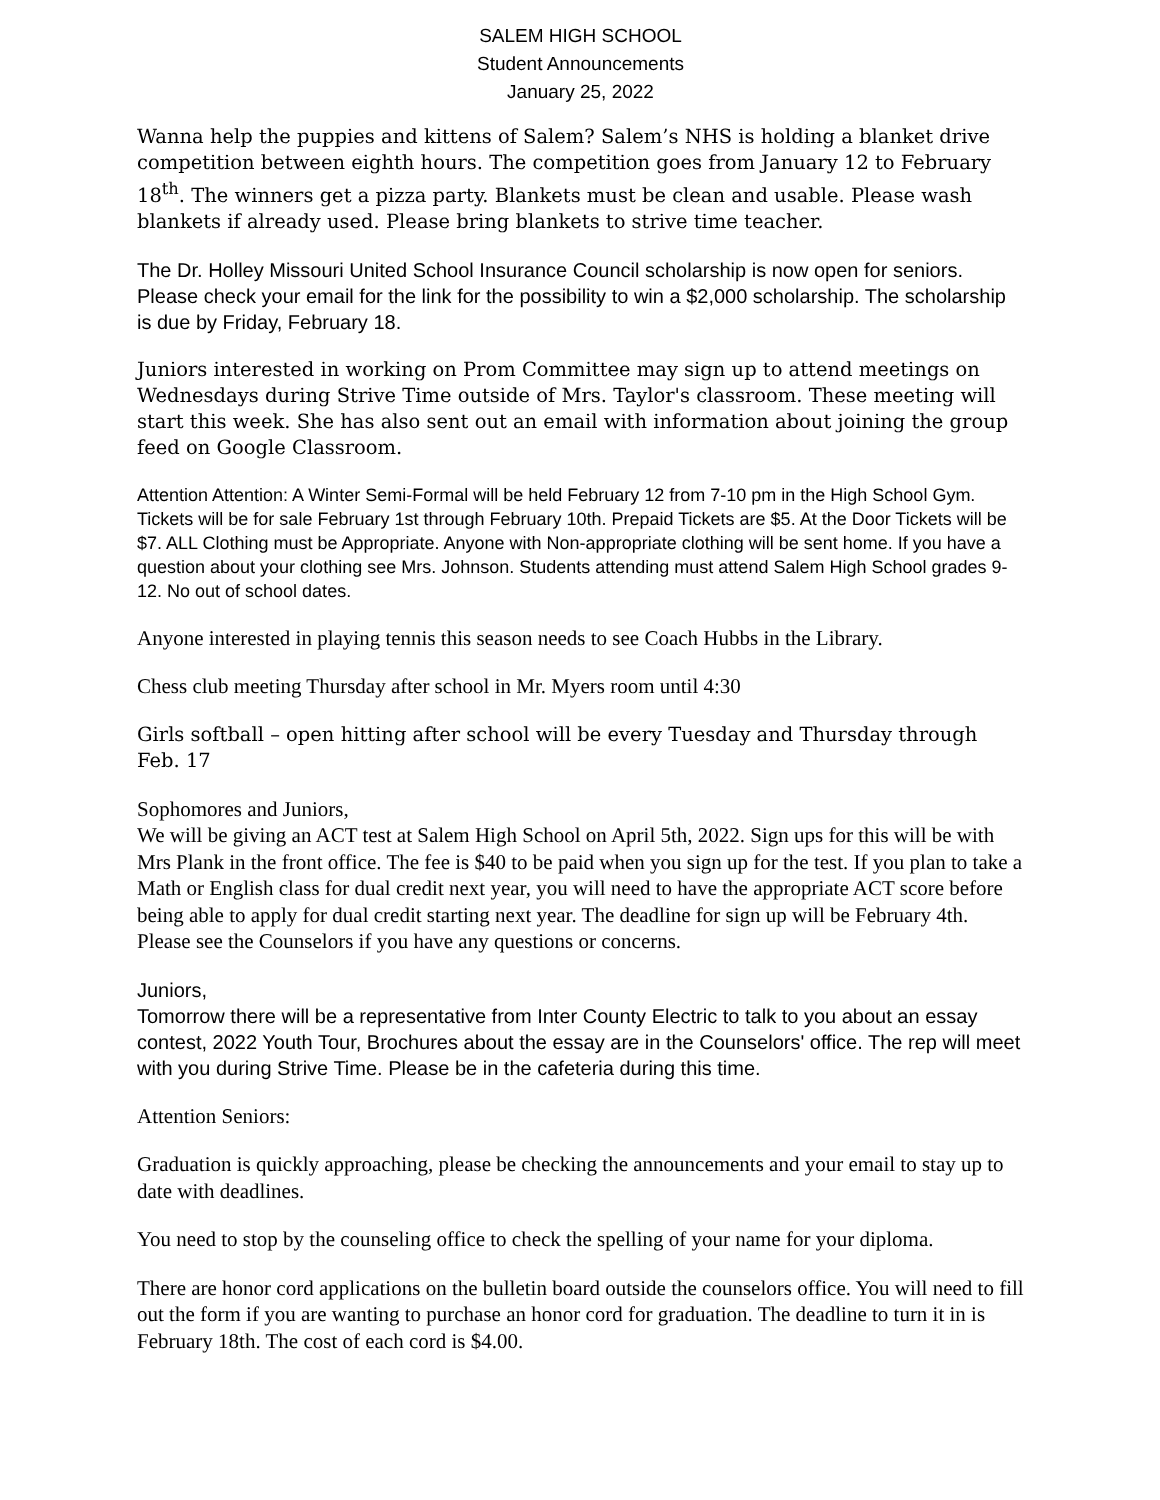SALEM HIGH SCHOOL
Student Announcements
January 25, 2022
Wanna help the puppies and kittens of Salem? Salem’s NHS is holding a blanket drive competition between eighth hours. The competition goes from January 12 to February 18<sup>th</sup>. The winners get a pizza party. Blankets must be clean and usable. Please wash blankets if already used. Please bring blankets to strive time teacher.
The Dr. Holley Missouri United School Insurance Council scholarship is now open for seniors. Please check your email for the link for the possibility to win a $2,000 scholarship. The scholarship is due by Friday, February 18.
Juniors interested in working on Prom Committee may sign up to attend meetings on Wednesdays during Strive Time outside of Mrs. Taylor's classroom. These meeting will start this week. She has also sent out an email with information about joining the group feed on Google Classroom.
Attention Attention: A Winter Semi-Formal will be held February 12 from 7-10 pm in the High School Gym. Tickets will be for sale February 1st through February 10th. Prepaid Tickets are $5. At the Door Tickets will be $7. ALL Clothing must be Appropriate. Anyone with Non-appropriate clothing will be sent home. If you have a question about your clothing see Mrs. Johnson. Students attending must attend Salem High School grades 9-12. No out of school dates.
Anyone interested in playing tennis this season needs to see Coach Hubbs in the Library.
Chess club meeting Thursday after school in Mr. Myers room until 4:30
Girls softball – open hitting after school will be every Tuesday and Thursday through Feb. 17
Sophomores and Juniors,
We will be giving an ACT test at Salem High School on April 5th, 2022. Sign ups for this will be with Mrs Plank in the front office. The fee is $40 to be paid when you sign up for the test. If you plan to take a Math or English class for dual credit next year, you will need to have the appropriate ACT score before being able to apply for dual credit starting next year. The deadline for sign up will be February 4th. Please see the Counselors if you have any questions or concerns.
Juniors,
Tomorrow there will be a representative from Inter County Electric to talk to you about an essay contest, 2022 Youth Tour, Brochures about the essay are in the Counselors' office. The rep will meet with you during Strive Time. Please be in the cafeteria during this time.
Attention Seniors:
Graduation is quickly approaching, please be checking the announcements and your email to stay up to date with deadlines.
You need to stop by the counseling office to check the spelling of your name for your diploma.
There are honor cord applications on the bulletin board outside the counselors office. You will need to fill out the form if you are wanting to purchase an honor cord for graduation. The deadline to turn it in is February 18th. The cost of each cord is $4.00.